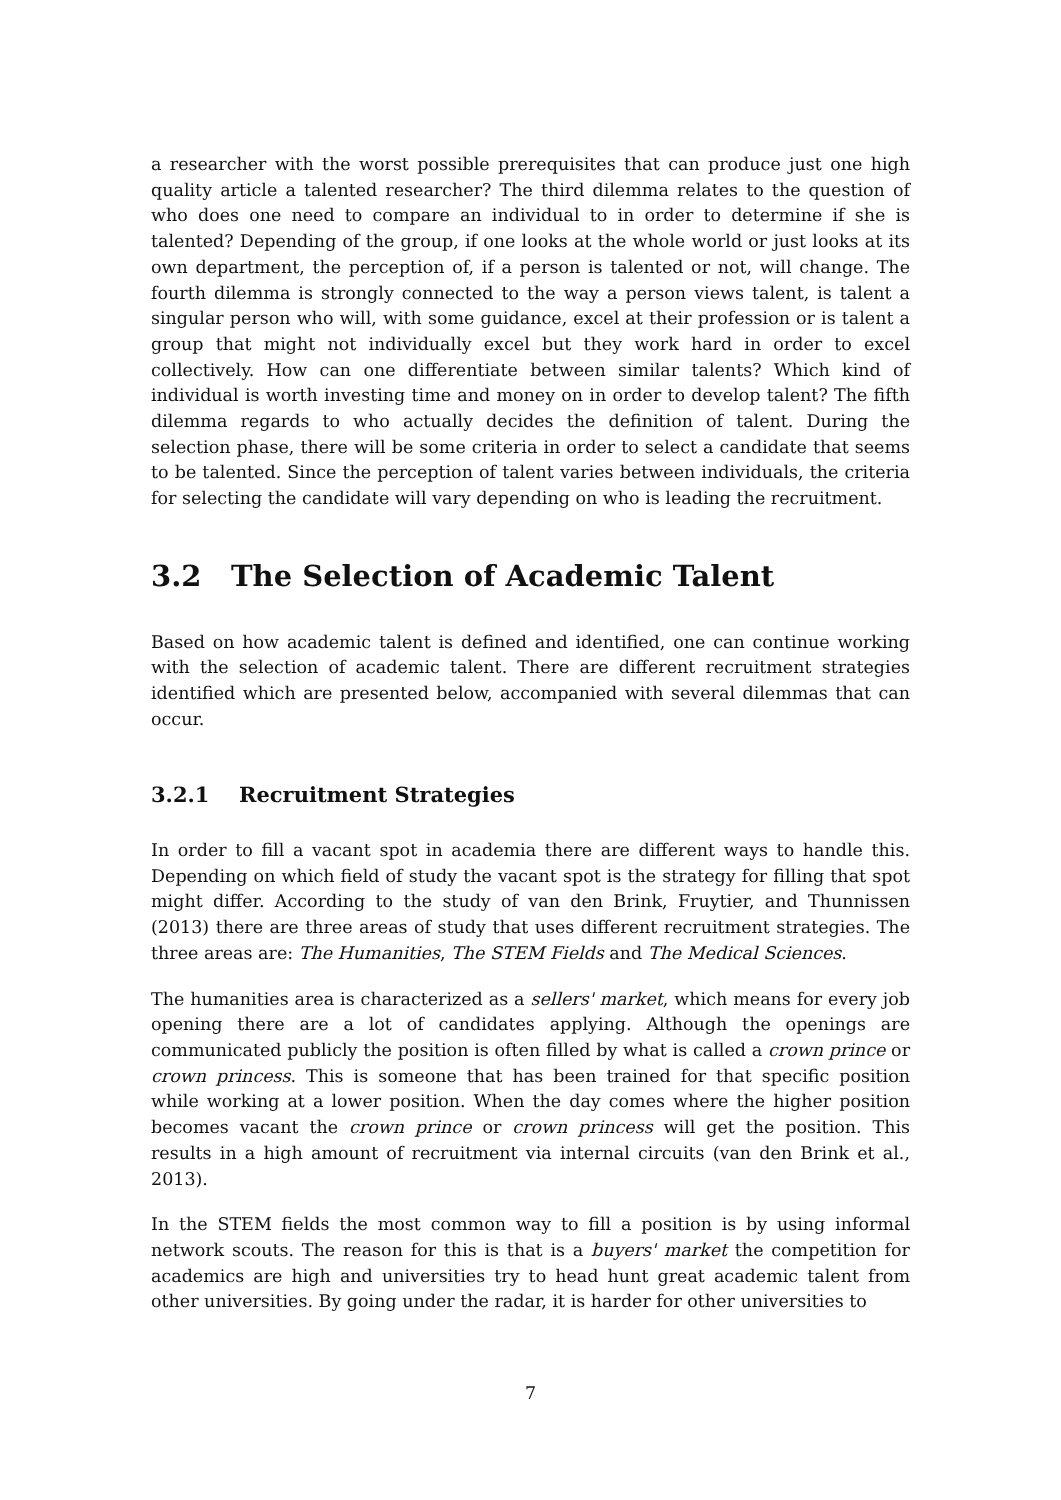a researcher with the worst possible prerequisites that can produce just one high quality article a talented researcher? The third dilemma relates to the question of who does one need to compare an individual to in order to determine if she is talented? Depending of the group, if one looks at the whole world or just looks at its own department, the perception of, if a person is talented or not, will change. The fourth dilemma is strongly connected to the way a person views talent, is talent a singular person who will, with some guidance, excel at their profession or is talent a group that might not individually excel but they work hard in order to excel collectively. How can one differentiate between similar talents? Which kind of individual is worth investing time and money on in order to develop talent? The fifth dilemma regards to who actually decides the definition of talent. During the selection phase, there will be some criteria in order to select a candidate that seems to be talented. Since the perception of talent varies between individuals, the criteria for selecting the candidate will vary depending on who is leading the recruitment.
3.2 The Selection of Academic Talent
Based on how academic talent is defined and identified, one can continue working with the selection of academic talent. There are different recruitment strategies identified which are presented below, accompanied with several dilemmas that can occur.
3.2.1 Recruitment Strategies
In order to fill a vacant spot in academia there are different ways to handle this. Depending on which field of study the vacant spot is the strategy for filling that spot might differ. According to the study of van den Brink, Fruytier, and Thunnissen (2013) there are three areas of study that uses different recruitment strategies. The three areas are: The Humanities, The STEM Fields and The Medical Sciences.
The humanities area is characterized as a sellers' market, which means for every job opening there are a lot of candidates applying. Although the openings are communicated publicly the position is often filled by what is called a crown prince or crown princess. This is someone that has been trained for that specific position while working at a lower position. When the day comes where the higher position becomes vacant the crown prince or crown princess will get the position. This results in a high amount of recruitment via internal circuits (van den Brink et al., 2013).
In the STEM fields the most common way to fill a position is by using informal network scouts. The reason for this is that is a buyers' market the competition for academics are high and universities try to head hunt great academic talent from other universities. By going under the radar, it is harder for other universities to
7